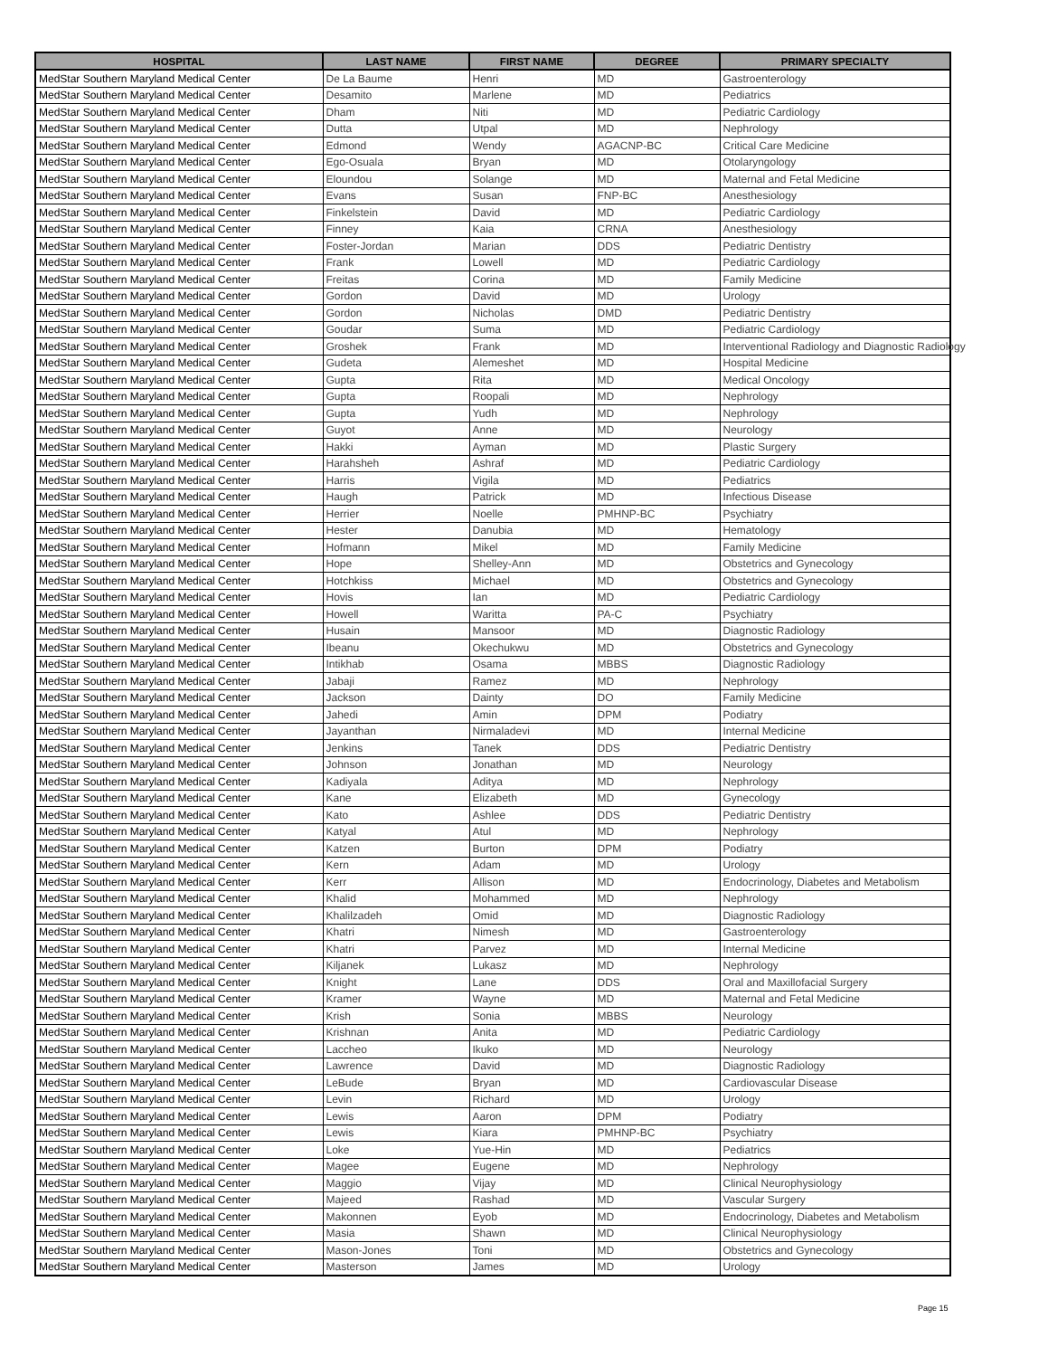| HOSPITAL | LAST NAME | FIRST NAME | DEGREE | PRIMARY SPECIALTY |
| --- | --- | --- | --- | --- |
| MedStar Southern Maryland Medical Center | De La Baume | Henri | MD | Gastroenterology |
| MedStar Southern Maryland Medical Center | Desamito | Marlene | MD | Pediatrics |
| MedStar Southern Maryland Medical Center | Dham | Niti | MD | Pediatric Cardiology |
| MedStar Southern Maryland Medical Center | Dutta | Utpal | MD | Nephrology |
| MedStar Southern Maryland Medical Center | Edmond | Wendy | AGACNP-BC | Critical Care Medicine |
| MedStar Southern Maryland Medical Center | Ego-Osuala | Bryan | MD | Otolaryngology |
| MedStar Southern Maryland Medical Center | Eloundou | Solange | MD | Maternal and Fetal Medicine |
| MedStar Southern Maryland Medical Center | Evans | Susan | FNP-BC | Anesthesiology |
| MedStar Southern Maryland Medical Center | Finkelstein | David | MD | Pediatric Cardiology |
| MedStar Southern Maryland Medical Center | Finney | Kaia | CRNA | Anesthesiology |
| MedStar Southern Maryland Medical Center | Foster-Jordan | Marian | DDS | Pediatric Dentistry |
| MedStar Southern Maryland Medical Center | Frank | Lowell | MD | Pediatric Cardiology |
| MedStar Southern Maryland Medical Center | Freitas | Corina | MD | Family Medicine |
| MedStar Southern Maryland Medical Center | Gordon | David | MD | Urology |
| MedStar Southern Maryland Medical Center | Gordon | Nicholas | DMD | Pediatric Dentistry |
| MedStar Southern Maryland Medical Center | Goudar | Suma | MD | Pediatric Cardiology |
| MedStar Southern Maryland Medical Center | Groshek | Frank | MD | Interventional Radiology and Diagnostic Radiology |
| MedStar Southern Maryland Medical Center | Gudeta | Alemeshet | MD | Hospital Medicine |
| MedStar Southern Maryland Medical Center | Gupta | Rita | MD | Medical Oncology |
| MedStar Southern Maryland Medical Center | Gupta | Roopali | MD | Nephrology |
| MedStar Southern Maryland Medical Center | Gupta | Yudh | MD | Nephrology |
| MedStar Southern Maryland Medical Center | Guyot | Anne | MD | Neurology |
| MedStar Southern Maryland Medical Center | Hakki | Ayman | MD | Plastic Surgery |
| MedStar Southern Maryland Medical Center | Harahsheh | Ashraf | MD | Pediatric Cardiology |
| MedStar Southern Maryland Medical Center | Harris | Vigila | MD | Pediatrics |
| MedStar Southern Maryland Medical Center | Haugh | Patrick | MD | Infectious Disease |
| MedStar Southern Maryland Medical Center | Herrier | Noelle | PMHNP-BC | Psychiatry |
| MedStar Southern Maryland Medical Center | Hester | Danubia | MD | Hematology |
| MedStar Southern Maryland Medical Center | Hofmann | Mikel | MD | Family Medicine |
| MedStar Southern Maryland Medical Center | Hope | Shelley-Ann | MD | Obstetrics and Gynecology |
| MedStar Southern Maryland Medical Center | Hotchkiss | Michael | MD | Obstetrics and Gynecology |
| MedStar Southern Maryland Medical Center | Hovis | Ian | MD | Pediatric Cardiology |
| MedStar Southern Maryland Medical Center | Howell | Waritta | PA-C | Psychiatry |
| MedStar Southern Maryland Medical Center | Husain | Mansoor | MD | Diagnostic Radiology |
| MedStar Southern Maryland Medical Center | Ibeanu | Okechukwu | MD | Obstetrics and Gynecology |
| MedStar Southern Maryland Medical Center | Intikhab | Osama | MBBS | Diagnostic Radiology |
| MedStar Southern Maryland Medical Center | Jabaji | Ramez | MD | Nephrology |
| MedStar Southern Maryland Medical Center | Jackson | Dainty | DO | Family Medicine |
| MedStar Southern Maryland Medical Center | Jahedi | Amin | DPM | Podiatry |
| MedStar Southern Maryland Medical Center | Jayanthan | Nirmaladevi | MD | Internal Medicine |
| MedStar Southern Maryland Medical Center | Jenkins | Tanek | DDS | Pediatric Dentistry |
| MedStar Southern Maryland Medical Center | Johnson | Jonathan | MD | Neurology |
| MedStar Southern Maryland Medical Center | Kadiyala | Aditya | MD | Nephrology |
| MedStar Southern Maryland Medical Center | Kane | Elizabeth | MD | Gynecology |
| MedStar Southern Maryland Medical Center | Kato | Ashlee | DDS | Pediatric Dentistry |
| MedStar Southern Maryland Medical Center | Katyal | Atul | MD | Nephrology |
| MedStar Southern Maryland Medical Center | Katzen | Burton | DPM | Podiatry |
| MedStar Southern Maryland Medical Center | Kern | Adam | MD | Urology |
| MedStar Southern Maryland Medical Center | Kerr | Allison | MD | Endocrinology, Diabetes and Metabolism |
| MedStar Southern Maryland Medical Center | Khalid | Mohammed | MD | Nephrology |
| MedStar Southern Maryland Medical Center | Khalilzadeh | Omid | MD | Diagnostic Radiology |
| MedStar Southern Maryland Medical Center | Khatri | Nimesh | MD | Gastroenterology |
| MedStar Southern Maryland Medical Center | Khatri | Parvez | MD | Internal Medicine |
| MedStar Southern Maryland Medical Center | Kiljanek | Lukasz | MD | Nephrology |
| MedStar Southern Maryland Medical Center | Knight | Lane | DDS | Oral and Maxillofacial Surgery |
| MedStar Southern Maryland Medical Center | Kramer | Wayne | MD | Maternal and Fetal Medicine |
| MedStar Southern Maryland Medical Center | Krish | Sonia | MBBS | Neurology |
| MedStar Southern Maryland Medical Center | Krishnan | Anita | MD | Pediatric Cardiology |
| MedStar Southern Maryland Medical Center | Laccheo | Ikuko | MD | Neurology |
| MedStar Southern Maryland Medical Center | Lawrence | David | MD | Diagnostic Radiology |
| MedStar Southern Maryland Medical Center | LeBude | Bryan | MD | Cardiovascular Disease |
| MedStar Southern Maryland Medical Center | Levin | Richard | MD | Urology |
| MedStar Southern Maryland Medical Center | Lewis | Aaron | DPM | Podiatry |
| MedStar Southern Maryland Medical Center | Lewis | Kiara | PMHNP-BC | Psychiatry |
| MedStar Southern Maryland Medical Center | Loke | Yue-Hin | MD | Pediatrics |
| MedStar Southern Maryland Medical Center | Magee | Eugene | MD | Nephrology |
| MedStar Southern Maryland Medical Center | Maggio | Vijay | MD | Clinical Neurophysiology |
| MedStar Southern Maryland Medical Center | Majeed | Rashad | MD | Vascular Surgery |
| MedStar Southern Maryland Medical Center | Makonnen | Eyob | MD | Endocrinology, Diabetes and Metabolism |
| MedStar Southern Maryland Medical Center | Masia | Shawn | MD | Clinical Neurophysiology |
| MedStar Southern Maryland Medical Center | Mason-Jones | Toni | MD | Obstetrics and Gynecology |
| MedStar Southern Maryland Medical Center | Masterson | James | MD | Urology |
Page 15